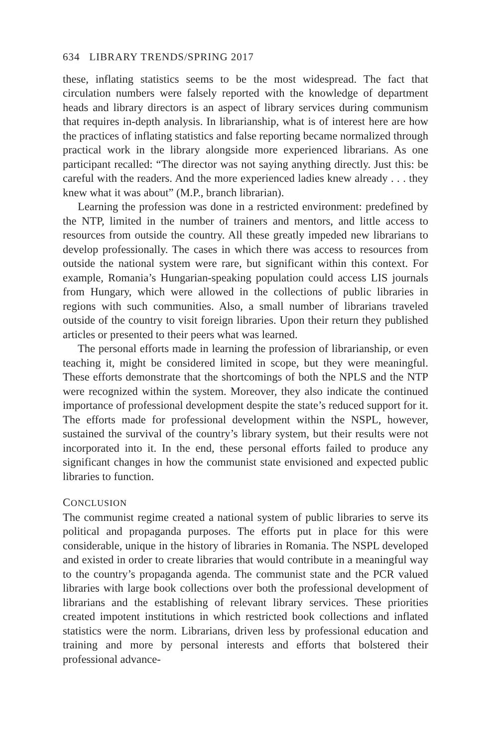634 LIBRARY TRENDS/SPRING 2017
these, inflating statistics seems to be the most widespread. The fact that circulation numbers were falsely reported with the knowledge of department heads and library directors is an aspect of library services during communism that requires in-depth analysis. In librarianship, what is of interest here are how the practices of inflating statistics and false reporting became normalized through practical work in the library alongside more experienced librarians. As one participant recalled: “The director was not saying anything directly. Just this: be careful with the readers. And the more experienced ladies knew already . . . they knew what it was about” (M.P., branch librarian).
Learning the profession was done in a restricted environment: predefined by the NTP, limited in the number of trainers and mentors, and little access to resources from outside the country. All these greatly impeded new librarians to develop professionally. The cases in which there was access to resources from outside the national system were rare, but significant within this context. For example, Romania’s Hungarian-speaking population could access LIS journals from Hungary, which were allowed in the collections of public libraries in regions with such communities. Also, a small number of librarians traveled outside of the country to visit foreign libraries. Upon their return they published articles or presented to their peers what was learned.
The personal efforts made in learning the profession of librarianship, or even teaching it, might be considered limited in scope, but they were meaningful. These efforts demonstrate that the shortcomings of both the NPLS and the NTP were recognized within the system. Moreover, they also indicate the continued importance of professional development despite the state’s reduced support for it. The efforts made for professional development within the NSPL, however, sustained the survival of the country’s library system, but their results were not incorporated into it. In the end, these personal efforts failed to produce any significant changes in how the communist state envisioned and expected public libraries to function.
CONCLUSION
The communist regime created a national system of public libraries to serve its political and propaganda purposes. The efforts put in place for this were considerable, unique in the history of libraries in Romania. The NSPL developed and existed in order to create libraries that would contribute in a meaningful way to the country’s propaganda agenda. The communist state and the PCR valued libraries with large book collections over both the professional development of librarians and the establishing of relevant library services. These priorities created impotent institutions in which restricted book collections and inflated statistics were the norm. Librarians, driven less by professional education and training and more by personal interests and efforts that bolstered their professional advance-